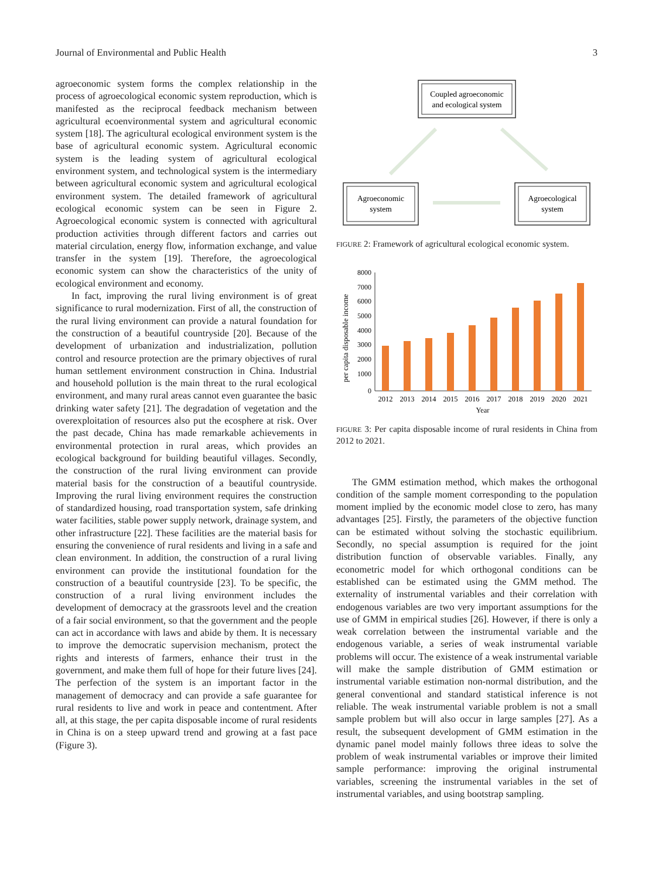Journal of Environmental and Public Health 3
agroeconomic system forms the complex relationship in the process of agroecological economic system reproduction, which is manifested as the reciprocal feedback mechanism between agricultural ecoenvironmental system and agricultural economic system [18]. The agricultural ecological environment system is the base of agricultural economic system. Agricultural economic system is the leading system of agricultural ecological environment system, and technological system is the intermediary between agricultural economic system and agricultural ecological environment system. The detailed framework of agricultural ecological economic system can be seen in Figure 2. Agroecological economic system is connected with agricultural production activities through different factors and carries out material circulation, energy flow, information exchange, and value transfer in the system [19]. Therefore, the agroecological economic system can show the characteristics of the unity of ecological environment and economy.
In fact, improving the rural living environment is of great significance to rural modernization. First of all, the construction of the rural living environment can provide a natural foundation for the construction of a beautiful countryside [20]. Because of the development of urbanization and industrialization, pollution control and resource protection are the primary objectives of rural human settlement environment construction in China. Industrial and household pollution is the main threat to the rural ecological environment, and many rural areas cannot even guarantee the basic drinking water safety [21]. The degradation of vegetation and the overexploitation of resources also put the ecosphere at risk. Over the past decade, China has made remarkable achievements in environmental protection in rural areas, which provides an ecological background for building beautiful villages. Secondly, the construction of the rural living environment can provide material basis for the construction of a beautiful countryside. Improving the rural living environment requires the construction of standardized housing, road transportation system, safe drinking water facilities, stable power supply network, drainage system, and other infrastructure [22]. These facilities are the material basis for ensuring the convenience of rural residents and living in a safe and clean environment. In addition, the construction of a rural living environment can provide the institutional foundation for the construction of a beautiful countryside [23]. To be specific, the construction of a rural living environment includes the development of democracy at the grassroots level and the creation of a fair social environment, so that the government and the people can act in accordance with laws and abide by them. It is necessary to improve the democratic supervision mechanism, protect the rights and interests of farmers, enhance their trust in the government, and make them full of hope for their future lives [24]. The perfection of the system is an important factor in the management of democracy and can provide a safe guarantee for rural residents to live and work in peace and contentment. After all, at this stage, the per capita disposable income of rural residents in China is on a steep upward trend and growing at a fast pace (Figure 3).
Coupled agroeconomic
and ecological system
Agroeconomic
system
Agroecological
system
FIGURE 2: Framework of agricultural ecological economic system.
8000
7000
6000
5000
4000
3000
2000
1000
0
per capita disposable income
2012
2013
2014
2015
2016
2017
2018
2019
2020
2021
Year
FIGURE 3: Per capita disposable income of rural residents in China from 2012 to 2021.
The GMM estimation method, which makes the orthogonal condition of the sample moment corresponding to the population moment implied by the economic model close to zero, has many advantages [25]. Firstly, the parameters of the objective function can be estimated without solving the stochastic equilibrium. Secondly, no special assumption is required for the joint distribution function of observable variables. Finally, any econometric model for which orthogonal conditions can be established can be estimated using the GMM method. The externality of instrumental variables and their correlation with endogenous variables are two very important assumptions for the use of GMM in empirical studies [26]. However, if there is only a weak correlation between the instrumental variable and the endogenous variable, a series of weak instrumental variable problems will occur. The existence of a weak instrumental variable will make the sample distribution of GMM estimation or instrumental variable estimation non-normal distribution, and the general conventional and standard statistical inference is not reliable. The weak instrumental variable problem is not a small sample problem but will also occur in large samples [27]. As a result, the subsequent development of GMM estimation in the dynamic panel model mainly follows three ideas to solve the problem of weak instrumental variables or improve their limited sample performance: improving the original instrumental variables, screening the instrumental variables in the set of instrumental variables, and using bootstrap sampling.